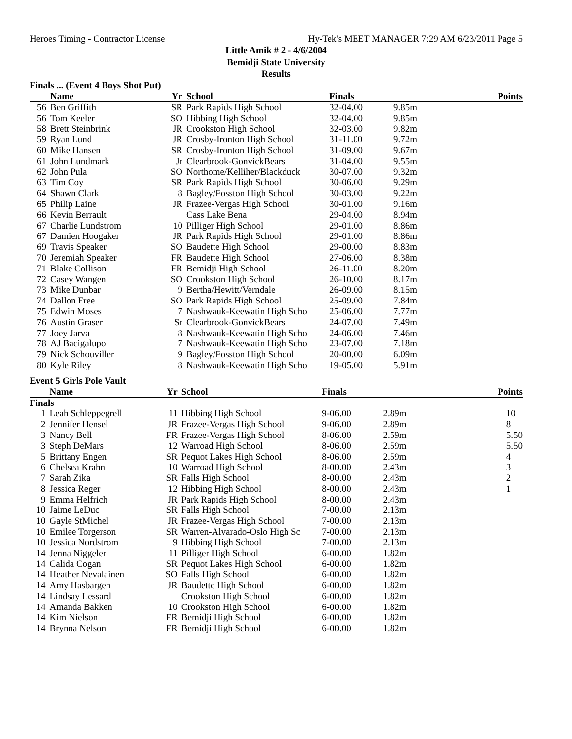Heroes Timing - Contractor License Hy-Tek's MEET MANAGER 7:29 AM 6/23/2011 Page 5
Little Amik # 2 - 4/6/2004
Bemidji State University
Results
Finals ... (Event 4 Boys Shot Put)
| | Name | Yr | School | Finals | | Points |
| --- | --- | --- | --- | --- | --- | --- |
| 56 | Ben Griffith | SR | Park Rapids High School | 32-04.00 | 9.85m | |
| 56 | Tom Keeler | SO | Hibbing High School | 32-04.00 | 9.85m | |
| 58 | Brett Steinbrink | JR | Crookston High School | 32-03.00 | 9.82m | |
| 59 | Ryan Lund | JR | Crosby-Ironton High School | 31-11.00 | 9.72m | |
| 60 | Mike Hansen | SR | Crosby-Ironton High School | 31-09.00 | 9.67m | |
| 61 | John Lundmark | Jr | Clearbrook-GonvickBears | 31-04.00 | 9.55m | |
| 62 | John Pula | SO | Northome/Kelliher/Blackduck | 30-07.00 | 9.32m | |
| 63 | Tim Coy | SR | Park Rapids High School | 30-06.00 | 9.29m | |
| 64 | Shawn Clark | 8 | Bagley/Fosston High School | 30-03.00 | 9.22m | |
| 65 | Philip Laine | JR | Frazee-Vergas High School | 30-01.00 | 9.16m | |
| 66 | Kevin Berrault | | Cass Lake Bena | 29-04.00 | 8.94m | |
| 67 | Charlie Lundstrom | 10 | Pilliger High School | 29-01.00 | 8.86m | |
| 67 | Damien Hoogaker | JR | Park Rapids High School | 29-01.00 | 8.86m | |
| 69 | Travis Speaker | SO | Baudette High School | 29-00.00 | 8.83m | |
| 70 | Jeremiah Speaker | FR | Baudette High School | 27-06.00 | 8.38m | |
| 71 | Blake Collison | FR | Bemidji High School | 26-11.00 | 8.20m | |
| 72 | Casey Wangen | SO | Crookston High School | 26-10.00 | 8.17m | |
| 73 | Mike Dunbar | 9 | Bertha/Hewitt/Verndale | 26-09.00 | 8.15m | |
| 74 | Dallon Free | SO | Park Rapids High School | 25-09.00 | 7.84m | |
| 75 | Edwin Moses | 7 | Nashwauk-Keewatin High Scho | 25-06.00 | 7.77m | |
| 76 | Austin Graser | Sr | Clearbrook-GonvickBears | 24-07.00 | 7.49m | |
| 77 | Joey Jarva | 8 | Nashwauk-Keewatin High Scho | 24-06.00 | 7.46m | |
| 78 | AJ Bacigalupo | 7 | Nashwauk-Keewatin High Scho | 23-07.00 | 7.18m | |
| 79 | Nick Schouviller | 9 | Bagley/Fosston High School | 20-00.00 | 6.09m | |
| 80 | Kyle Riley | 8 | Nashwauk-Keewatin High Scho | 19-05.00 | 5.91m | |
Event 5 Girls Pole Vault
| | Name | Yr | School | Finals | | Points |
| --- | --- | --- | --- | --- | --- | --- |
| Finals | | | | | | |
| 1 | Leah Schleppegrell | 11 | Hibbing High School | 9-06.00 | 2.89m | 10 |
| 2 | Jennifer Hensel | JR | Frazee-Vergas High School | 9-06.00 | 2.89m | 8 |
| 3 | Nancy Bell | FR | Frazee-Vergas High School | 8-06.00 | 2.59m | 5.50 |
| 3 | Steph DeMars | 12 | Warroad High School | 8-06.00 | 2.59m | 5.50 |
| 5 | Brittany Engen | SR | Pequot Lakes High School | 8-06.00 | 2.59m | 4 |
| 6 | Chelsea Krahn | 10 | Warroad High School | 8-00.00 | 2.43m | 3 |
| 7 | Sarah Zika | SR | Falls High School | 8-00.00 | 2.43m | 2 |
| 8 | Jessica Reger | 12 | Hibbing High School | 8-00.00 | 2.43m | 1 |
| 9 | Emma Helfrich | JR | Park Rapids High School | 8-00.00 | 2.43m | |
| 10 | Jaime LeDuc | SR | Falls High School | 7-00.00 | 2.13m | |
| 10 | Gayle StMichel | JR | Frazee-Vergas High School | 7-00.00 | 2.13m | |
| 10 | Emilee Torgerson | SR | Warren-Alvarado-Oslo High Sc | 7-00.00 | 2.13m | |
| 10 | Jessica Nordstrom | 9 | Hibbing High School | 7-00.00 | 2.13m | |
| 14 | Jenna Niggeler | 11 | Pilliger High School | 6-00.00 | 1.82m | |
| 14 | Calida Cogan | SR | Pequot Lakes High School | 6-00.00 | 1.82m | |
| 14 | Heather Nevalainen | SO | Falls High School | 6-00.00 | 1.82m | |
| 14 | Amy Hasbargen | JR | Baudette High School | 6-00.00 | 1.82m | |
| 14 | Lindsay Lessard | | Crookston High School | 6-00.00 | 1.82m | |
| 14 | Amanda Bakken | 10 | Crookston High School | 6-00.00 | 1.82m | |
| 14 | Kim Nielson | FR | Bemidji High School | 6-00.00 | 1.82m | |
| 14 | Brynna Nelson | FR | Bemidji High School | 6-00.00 | 1.82m | |